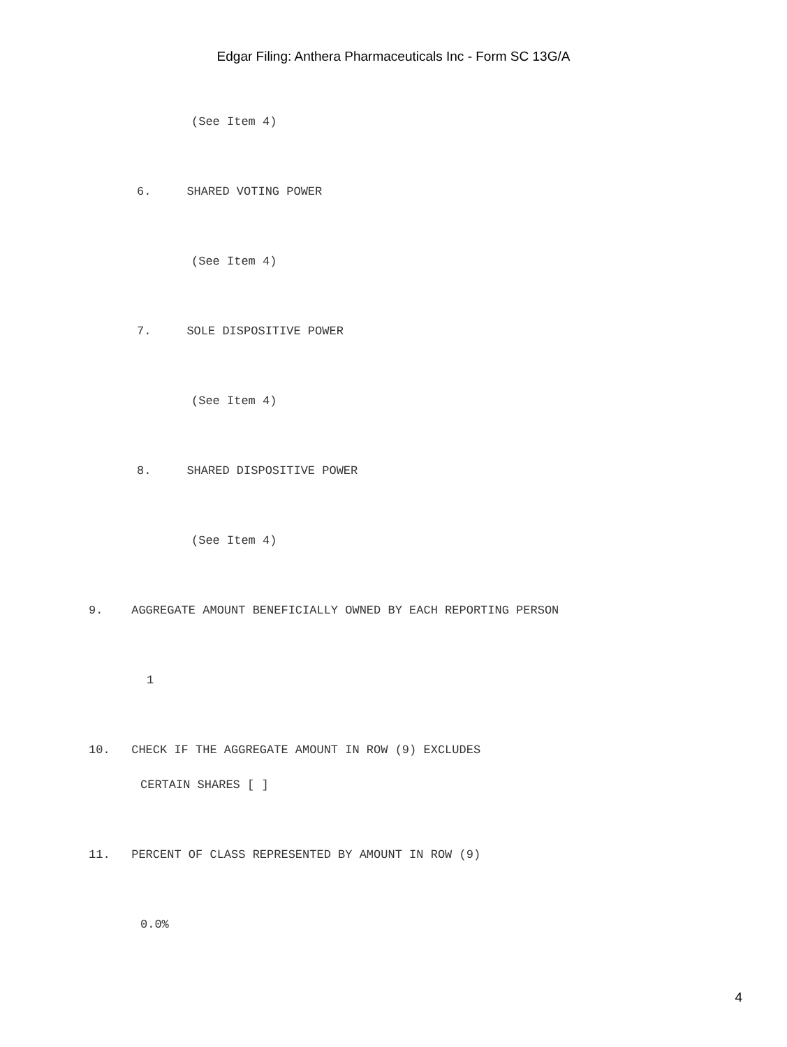Edgar Filing: Anthera Pharmaceuticals Inc - Form SC 13G/A
(See Item 4)
6. SHARED VOTING POWER
(See Item 4)
7. SOLE DISPOSITIVE POWER
(See Item 4)
8. SHARED DISPOSITIVE POWER
(See Item 4)
9. AGGREGATE AMOUNT BENEFICIALLY OWNED BY EACH REPORTING PERSON
1
10. CHECK IF THE AGGREGATE AMOUNT IN ROW (9) EXCLUDES
CERTAIN SHARES [ ]
11. PERCENT OF CLASS REPRESENTED BY AMOUNT IN ROW (9)
0.0%
4